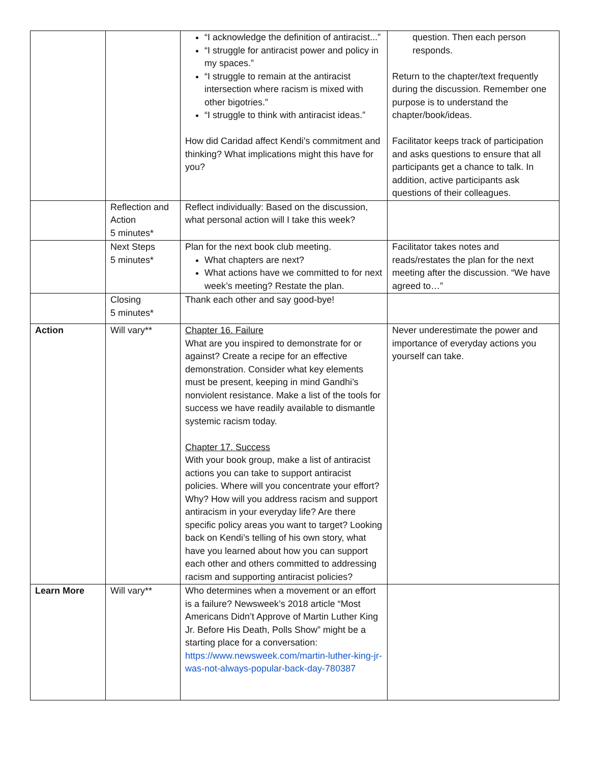| | | “I acknowledge the definition of antiracist...” “I struggle for antiracist power and policy in my spaces.” “I struggle to remain at the antiracist intersection where racism is mixed with other bigotries.” “I struggle to think with antiracist ideas.” How did Caridad affect Kendi’s commitment and thinking? What implications might this have for you? | question. Then each person responds. Return to the chapter/text frequently during the discussion. Remember one purpose is to understand the chapter/book/ideas. Facilitator keeps track of participation and asks questions to ensure that all participants get a chance to talk. In addition, active participants ask questions of their colleagues. |
| | Reflection and Action 5 minutes* | Reflect individually: Based on the discussion, what personal action will I take this week? | |
| | Next Steps 5 minutes* | Plan for the next book club meeting. What chapters are next? What actions have we committed to for next week’s meeting? Restate the plan. | Facilitator takes notes and reads/restates the plan for the next meeting after the discussion. “We have agreed to…” |
| | Closing 5 minutes* | Thank each other and say good-bye! | |
| Action | Will vary** | Chapter 16. Failure What are you inspired to demonstrate for or against? Create a recipe for an effective demonstration. Consider what key elements must be present, keeping in mind Gandhi’s nonviolent resistance. Make a list of the tools for success we have readily available to dismantle systemic racism today. Chapter 17. Success With your book group, make a list of antiracist actions you can take to support antiracist policies. Where will you concentrate your effort? Why? How will you address racism and support antiracism in your everyday life? Are there specific policy areas you want to target? Looking back on Kendi’s telling of his own story, what have you learned about how you can support each other and others committed to addressing racism and supporting antiracist policies? | Never underestimate the power and importance of everyday actions you yourself can take. |
| Learn More | Will vary** | Who determines when a movement or an effort is a failure? Newsweek’s 2018 article “Most Americans Didn’t Approve of Martin Luther King Jr. Before His Death, Polls Show” might be a starting place for a conversation: https://www.newsweek.com/martin-luther-king-jr-was-not-always-popular-back-day-780387 | |